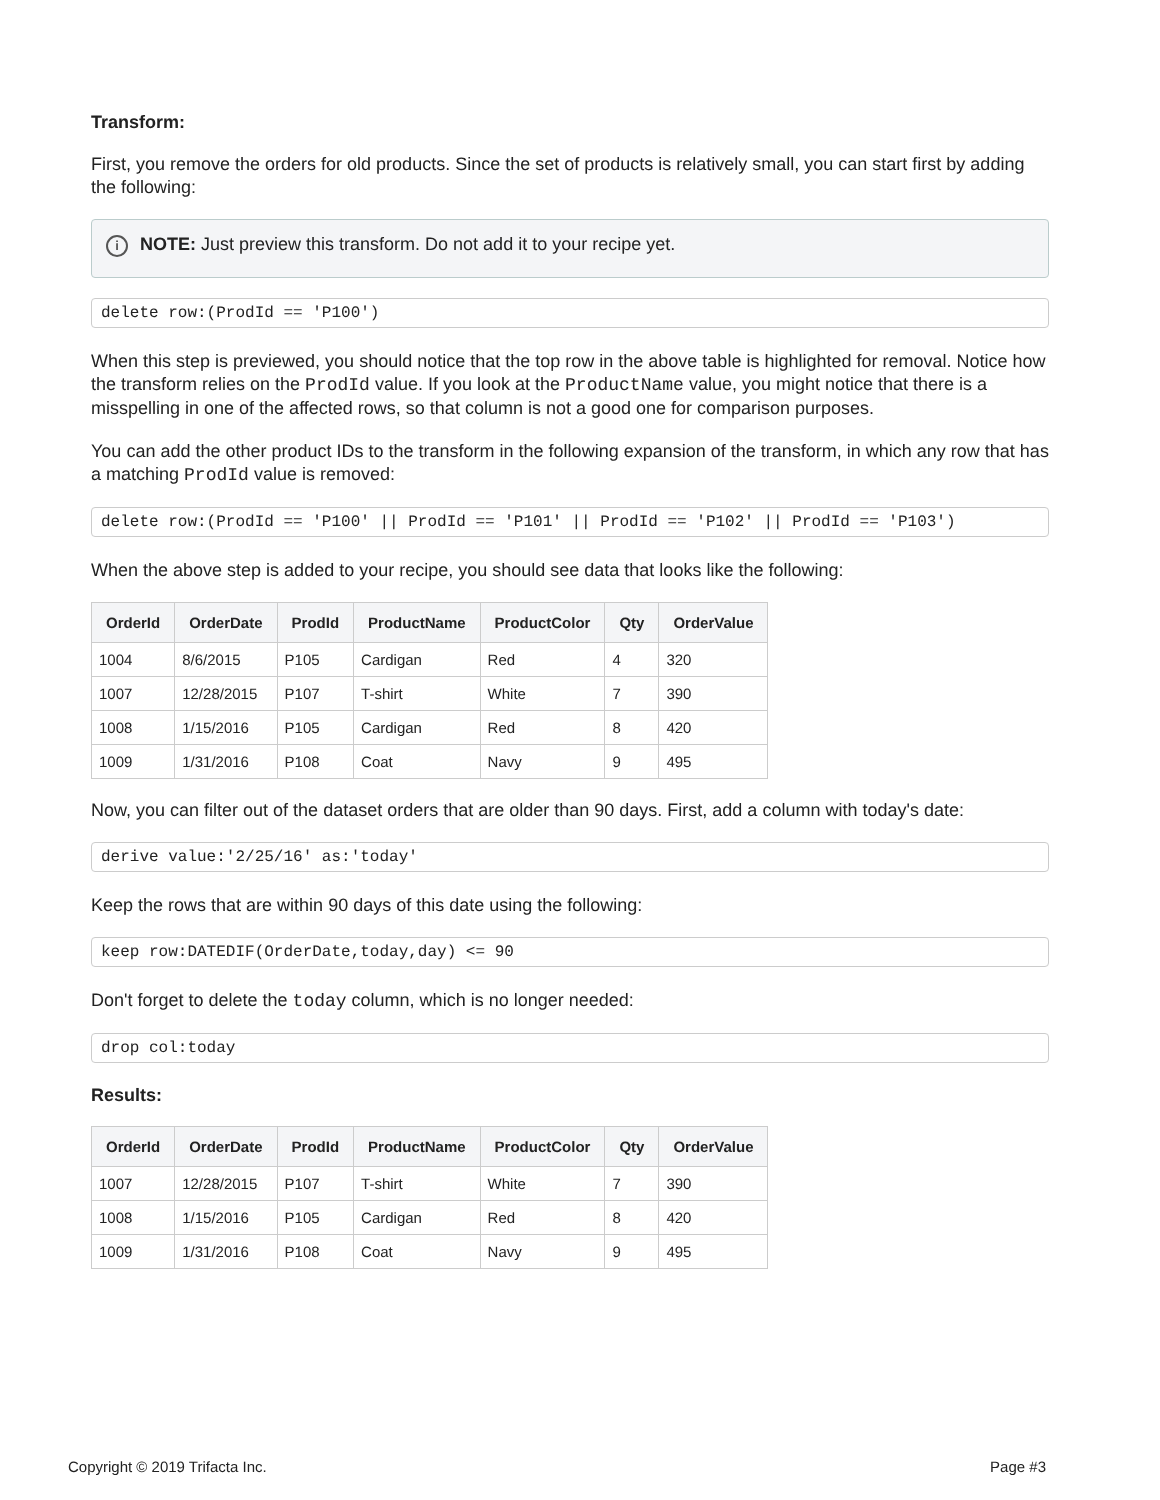Transform:
First, you remove the orders for old products. Since the set of products is relatively small, you can start first by adding the following:
i NOTE: Just preview this transform. Do not add it to your recipe yet.
delete row:(ProdId == 'P100')
When this step is previewed, you should notice that the top row in the above table is highlighted for removal. Notice how the transform relies on the ProdId value. If you look at the ProductName value, you might notice that there is a misspelling in one of the affected rows, so that column is not a good one for comparison purposes.
You can add the other product IDs to the transform in the following expansion of the transform, in which any row that has a matching ProdId value is removed:
delete row:(ProdId == 'P100' || ProdId == 'P101' || ProdId == 'P102' || ProdId == 'P103')
When the above step is added to your recipe, you should see data that looks like the following:
| OrderId | OrderDate | ProdId | ProductName | ProductColor | Qty | OrderValue |
| --- | --- | --- | --- | --- | --- | --- |
| 1004 | 8/6/2015 | P105 | Cardigan | Red | 4 | 320 |
| 1007 | 12/28/2015 | P107 | T-shirt | White | 7 | 390 |
| 1008 | 1/15/2016 | P105 | Cardigan | Red | 8 | 420 |
| 1009 | 1/31/2016 | P108 | Coat | Navy | 9 | 495 |
Now, you can filter out of the dataset orders that are older than 90 days. First, add a column with today's date:
derive value:'2/25/16' as:'today'
Keep the rows that are within 90 days of this date using the following:
keep row:DATEDIF(OrderDate,today,day) <= 90
Don't forget to delete the today column, which is no longer needed:
drop col:today
Results:
| OrderId | OrderDate | ProdId | ProductName | ProductColor | Qty | OrderValue |
| --- | --- | --- | --- | --- | --- | --- |
| 1007 | 12/28/2015 | P107 | T-shirt | White | 7 | 390 |
| 1008 | 1/15/2016 | P105 | Cardigan | Red | 8 | 420 |
| 1009 | 1/31/2016 | P108 | Coat | Navy | 9 | 495 |
Copyright © 2019 Trifacta Inc. Page #3